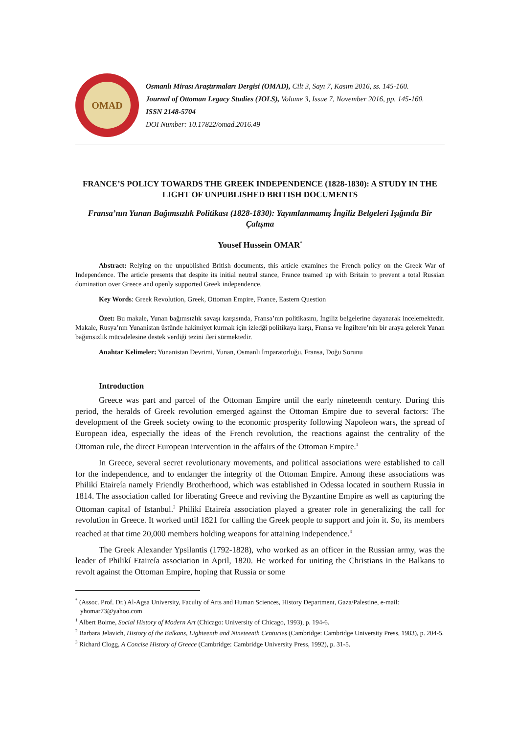OMAD
Osmanlı Mirası Araştırmaları Dergisi (OMAD), Cilt 3, Sayı 7, Kasım 2016, ss. 145-160.
Journal of Ottoman Legacy Studies (JOLS), Volume 3, Issue 7, November 2016, pp. 145-160.
ISSN 2148-5704
DOI Number: 10.17822/omad.2016.49
FRANCE’S POLICY TOWARDS THE GREEK INDEPENDENCE (1828-1830): A STUDY IN THE LIGHT OF UNPUBLISHED BRITISH DOCUMENTS
Fransa’nın Yunan Bağımsızlık Politikası (1828-1830): Yayımlanmamış İngiliz Belgeleri Işığında Bir Çalışma
Yousef Hussein OMAR<sup>*</sup>
Abstract: Relying on the unpublished British documents, this article examines the French policy on the Greek War of Independence. The article presents that despite its initial neutral stance, France teamed up with Britain to prevent a total Russian domination over Greece and openly supported Greek independence.
Key Words: Greek Revolution, Greek, Ottoman Empire, France, Eastern Question
Özet: Bu makale, Yunan bağımsızlık savaşı karşısında, Fransa’nın politikasını, İngiliz belgelerine dayanarak incelemektedir. Makale, Rusya’nın Yunanistan üstünde hakimiyet kurmak için izledği politikaya karşı, Fransa ve İngiltere’nin bir araya gelerek Yunan bağımsızlık mücadelesine destek verdiği tezini ileri sürmektedir.
Anahtar Kelimeler: Yunanistan Devrimi, Yunan, Osmanlı İmparatorluğu, Fransa, Doğu Sorunu
Introduction
Greece was part and parcel of the Ottoman Empire until the early nineteenth century. During this period, the heralds of Greek revolution emerged against the Ottoman Empire due to several factors: The development of the Greek society owing to the economic prosperity following Napoleon wars, the spread of European idea, especially the ideas of the French revolution, the reactions against the centrality of the Ottoman rule, the direct European intervention in the affairs of the Ottoman Empire.<sup>1</sup>
In Greece, several secret revolutionary movements, and political associations were established to call for the independence, and to endanger the integrity of the Ottoman Empire. Among these associations was Philikí Etaireía namely Friendly Brotherhood, which was established in Odessa located in southern Russia in 1814. The association called for liberating Greece and reviving the Byzantine Empire as well as capturing the Ottoman capital of Istanbul.<sup>2</sup> Philikí Etaireía association played a greater role in generalizing the call for revolution in Greece. It worked until 1821 for calling the Greek people to support and join it. So, its members reached at that time 20,000 members holding weapons for attaining independence.<sup>3</sup>
The Greek Alexander Ypsilantis (1792-1828), who worked as an officer in the Russian army, was the leader of Philikí Etaireía association in April, 1820. He worked for uniting the Christians in the Balkans to revolt against the Ottoman Empire, hoping that Russia or some
<sup>*</sup> (Assoc. Prof. Dr.) Al-Agsa University, Faculty of Arts and Human Sciences, History Department, Gaza/Palestine, e-mail: yhomar73@yahoo.com
<sup>1</sup> Albert Boime, Social History of Modern Art (Chicago: University of Chicago, 1993), p. 194-6.
<sup>2</sup> Barbara Jelavich, History of the Balkans, Eighteenth and Nineteenth Centuries (Cambridge: Cambridge University Press, 1983), p. 204-5.
<sup>3</sup> Richard Clogg, A Concise History of Greece (Cambridge: Cambridge University Press, 1992), p. 31-5.